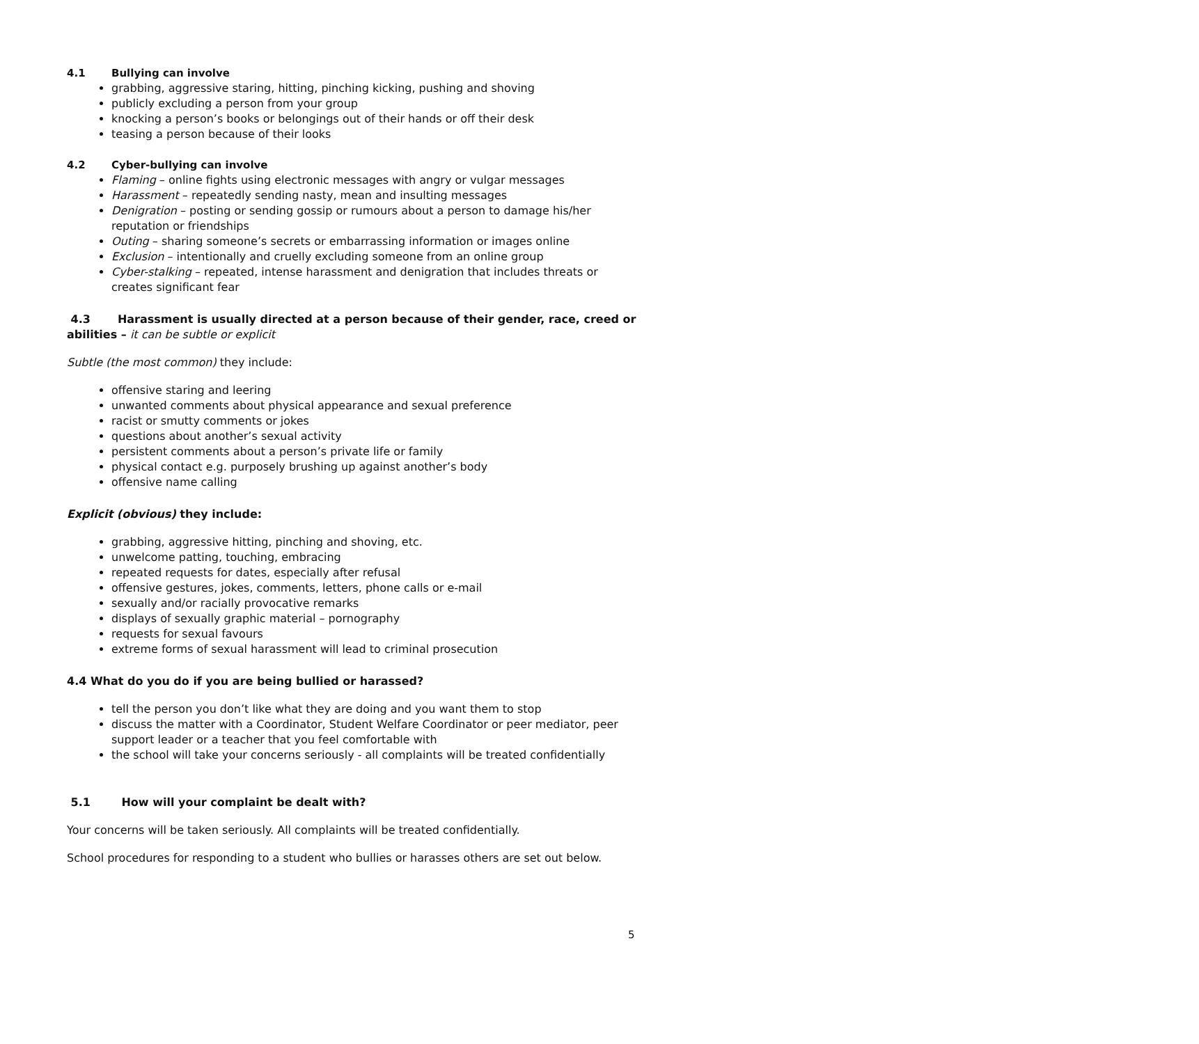4.1 Bullying can involve
grabbing, aggressive staring, hitting, pinching kicking, pushing and shoving
publicly excluding a person from your group
knocking a person’s books or belongings out of their hands or off their desk
teasing a person because of their looks
4.2 Cyber-bullying can involve
Flaming – online fights using electronic messages with angry or vulgar messages
Harassment – repeatedly sending nasty, mean and insulting messages
Denigration – posting or sending gossip or rumours about a person to damage his/her reputation or friendships
Outing – sharing someone’s secrets or embarrassing information or images online
Exclusion – intentionally and cruelly excluding someone from an online group
Cyber-stalking – repeated, intense harassment and denigration that includes threats or creates significant fear
4.3 Harassment is usually directed at a person because of their gender, race, creed or abilities – it can be subtle or explicit
Subtle (the most common) they include:
offensive staring and leering
unwanted comments about physical appearance and sexual preference
racist or smutty comments or jokes
questions about another’s sexual activity
persistent comments about a person’s private life or family
physical contact e.g. purposely brushing up against another’s body
offensive name calling
Explicit (obvious) they include:
grabbing, aggressive hitting, pinching and shoving, etc.
unwelcome patting, touching, embracing
repeated requests for dates, especially after refusal
offensive gestures, jokes, comments, letters, phone calls or e-mail
sexually and/or racially provocative remarks
displays of sexually graphic material – pornography
requests for sexual favours
extreme forms of sexual harassment will lead to criminal prosecution
4.4 What do you do if you are being bullied or harassed?
tell the person you don’t like what they are doing and you want them to stop
discuss the matter with a Coordinator, Student Welfare Coordinator or peer mediator, peer support leader or a teacher that you feel comfortable with
the school will take your concerns seriously - all complaints will be treated confidentially
5.1 How will your complaint be dealt with?
Your concerns will be taken seriously. All complaints will be treated confidentially.
School procedures for responding to a student who bullies or harasses others are set out below.
5